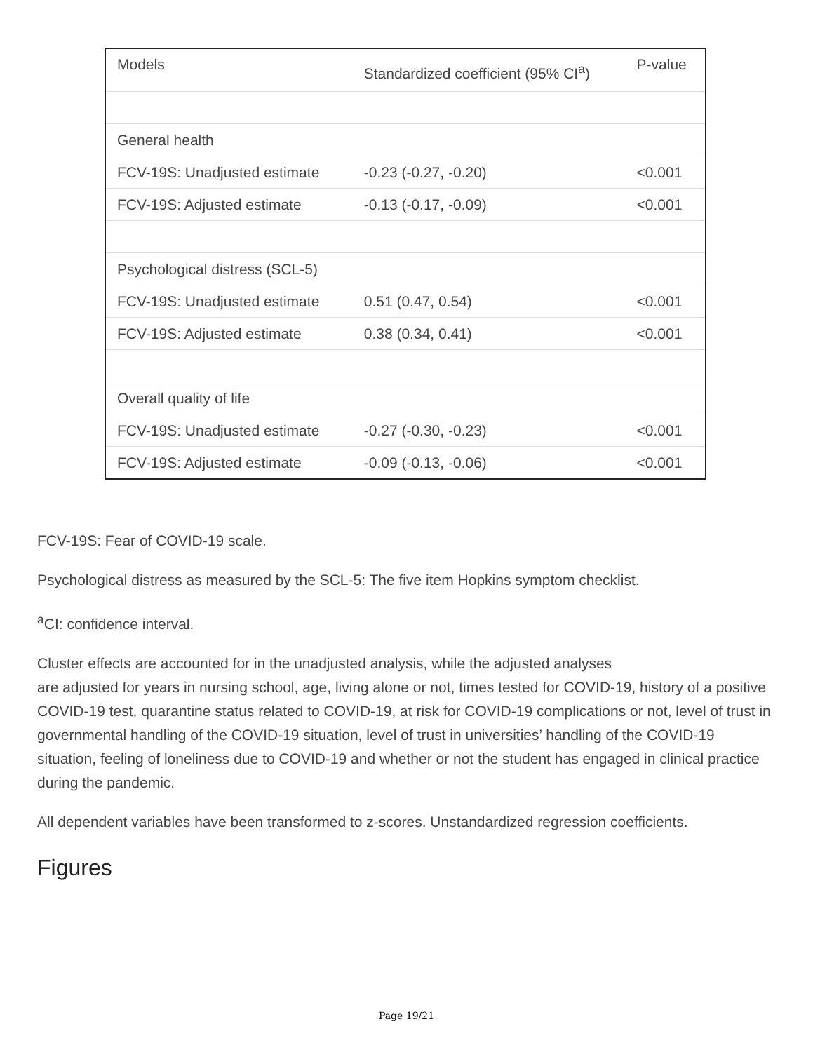| Models | Standardized coefficient (95% CI<sup>a</sup>) | P-value |
| --- | --- | --- |
| General health | | |
| FCV-19S: Unadjusted estimate | -0.23 (-0.27, -0.20) | <0.001 |
| FCV-19S: Adjusted estimate | -0.13 (-0.17, -0.09) | <0.001 |
| Psychological distress (SCL-5) | | |
| FCV-19S: Unadjusted estimate | 0.51 (0.47, 0.54) | <0.001 |
| FCV-19S: Adjusted estimate | 0.38 (0.34, 0.41) | <0.001 |
| Overall quality of life | | |
| FCV-19S: Unadjusted estimate | -0.27 (-0.30, -0.23) | <0.001 |
| FCV-19S: Adjusted estimate | -0.09 (-0.13, -0.06) | <0.001 |
FCV-19S: Fear of COVID-19 scale.
Psychological distress as measured by the SCL-5: The five item Hopkins symptom checklist.
<sup>a</sup> CI: confidence interval.
Cluster effects are accounted for in the unadjusted analysis, while the adjusted analyses
are adjusted for years in nursing school, age, living alone or not, times tested for COVID-19, history of a positive COVID-19 test, quarantine status related to COVID-19, at risk for COVID-19 complications or not, level of trust in governmental handling of the COVID-19 situation, level of trust in universities’ handling of the COVID-19 situation, feeling of loneliness due to COVID-19 and whether or not the student has engaged in clinical practice during the pandemic.
All dependent variables have been transformed to z-scores. Unstandardized regression coefficients.
Figures
Page 19/21